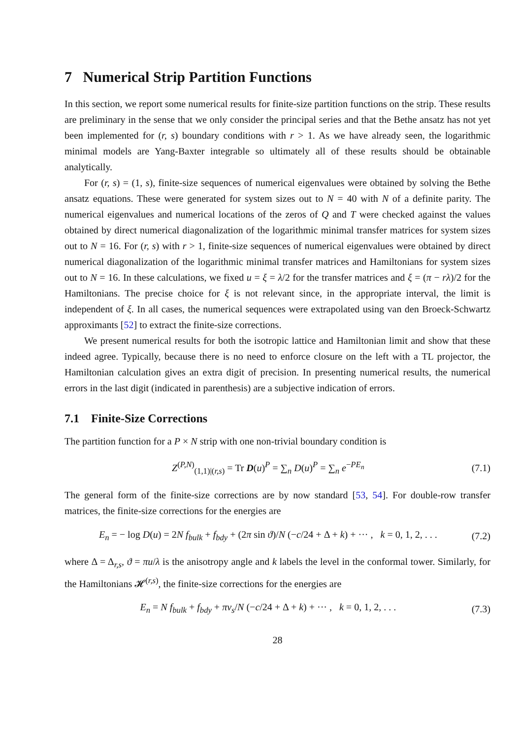7 Numerical Strip Partition Functions
In this section, we report some numerical results for finite-size partition functions on the strip. These results are preliminary in the sense that we only consider the principal series and that the Bethe ansatz has not yet been implemented for (r, s) boundary conditions with r > 1. As we have already seen, the logarithmic minimal models are Yang-Baxter integrable so ultimately all of these results should be obtainable analytically.
For (r, s) = (1, s), finite-size sequences of numerical eigenvalues were obtained by solving the Bethe ansatz equations. These were generated for system sizes out to N = 40 with N of a definite parity. The numerical eigenvalues and numerical locations of the zeros of Q and T were checked against the values obtained by direct numerical diagonalization of the logarithmic minimal transfer matrices for system sizes out to N = 16. For (r, s) with r > 1, finite-size sequences of numerical eigenvalues were obtained by direct numerical diagonalization of the logarithmic minimal transfer matrices and Hamiltonians for system sizes out to N = 16. In these calculations, we fixed u = ξ = λ/2 for the transfer matrices and ξ = (π − rλ)/2 for the Hamiltonians. The precise choice for ξ is not relevant since, in the appropriate interval, the limit is independent of ξ. In all cases, the numerical sequences were extrapolated using van den Broeck-Schwartz approximants [52] to extract the finite-size corrections.
We present numerical results for both the isotropic lattice and Hamiltonian limit and show that these indeed agree. Typically, because there is no need to enforce closure on the left with a TL projector, the Hamiltonian calculation gives an extra digit of precision. In presenting numerical results, the numerical errors in the last digit (indicated in parenthesis) are a subjective indication of errors.
7.1 Finite-Size Corrections
The partition function for a P × N strip with one non-trivial boundary condition is
Z<sup>(P,N)</sup><sub>(1,1)|(r,s)</sub> = Tr D(u)<sup>P</sup> = ∑<sub>n</sub> D(u)<sup>P</sup> = ∑<sub>n</sub> e<sup>−PE<sub>n</sub></sup> (7.1)
The general form of the finite-size corrections are by now standard [53, 54]. For double-row transfer matrices, the finite-size corrections for the energies are
E<sub>n</sub> = − log D(u) = 2N f<sub>bulk</sub> + f<sub>bdy</sub> + (2π sin ϑ)/N (−c/24 + Δ + k) + ··· , k = 0, 1, 2, . . . (7.2)
where Δ = Δ<sub>r,s</sub>, ϑ = πu/λ is the anisotropy angle and k labels the level in the conformal tower. Similarly, for the Hamiltonians 𝓗<sup>(r,s)</sup>, the finite-size corrections for the energies are
E<sub>n</sub> = N f<sub>bulk</sub> + f<sub>bdy</sub> + πv<sub>s</sub>/N (−c/24 + Δ + k) + ··· , k = 0, 1, 2, . . . (7.3)
28